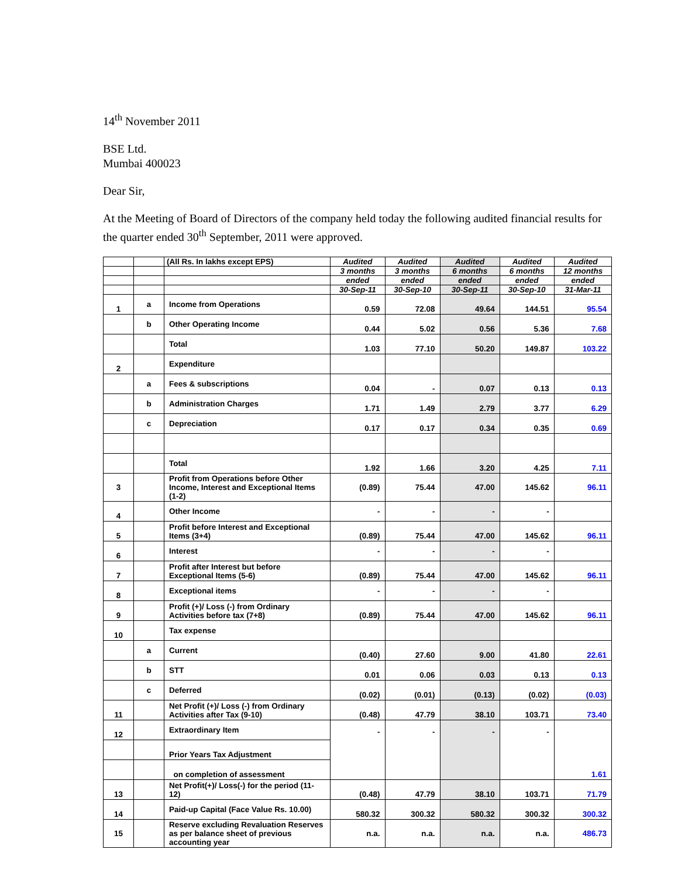14<sup>th</sup> November 2011
BSE Ltd.
Mumbai 400023
Dear Sir,
At the Meeting of Board of Directors of the company held today the following audited financial results for the quarter ended 30<sup>th</sup> September, 2011 were approved.
| | | (All Rs. In lakhs except EPS) | Audited | Audited | Audited | Audited | Audited |
| | | | 3 months | 3 months | 6 months | 6 months | 12 months |
| | | | ended | ended | ended | ended | ended |
| | | | 30-Sep-11 | 30-Sep-10 | 30-Sep-11 | 30-Sep-10 | 31-Mar-11 |
| 1 | a | Income from Operations | 0.59 | 72.08 | 49.64 | 144.51 | 95.54 |
| | b | Other Operating Income | 0.44 | 5.02 | 0.56 | 5.36 | 7.68 |
| | | Total | 1.03 | 77.10 | 50.20 | 149.87 | 103.22 |
| 2 | | Expenditure | | | | | |
| | a | Fees & subscriptions | 0.04 | - | 0.07 | 0.13 | 0.13 |
| | b | Administration Charges | 1.71 | 1.49 | 2.79 | 3.77 | 6.29 |
| | c | Depreciation | 0.17 | 0.17 | 0.34 | 0.35 | 0.69 |
| | | Total | 1.92 | 1.66 | 3.20 | 4.25 | 7.11 |
| 3 | | Profit from Operations before Other Income, Interest and Exceptional Items (1-2) | (0.89) | 75.44 | 47.00 | 145.62 | 96.11 |
| 4 | | Other Income | - | - | - | - | |
| 5 | | Profit before Interest and Exceptional Items (3+4) | (0.89) | 75.44 | 47.00 | 145.62 | 96.11 |
| 6 | | Interest | - | - | - | - | |
| 7 | | Profit after Interest but before Exceptional Items (5-6) | (0.89) | 75.44 | 47.00 | 145.62 | 96.11 |
| 8 | | Exceptional items | - | - | - | - | |
| 9 | | Profit (+)/ Loss (-) from Ordinary Activities before tax (7+8) | (0.89) | 75.44 | 47.00 | 145.62 | 96.11 |
| 10 | | Tax expense | | | | | |
| | a | Current | (0.40) | 27.60 | 9.00 | 41.80 | 22.61 |
| | b | STT | 0.01 | 0.06 | 0.03 | 0.13 | 0.13 |
| | c | Deferred | (0.02) | (0.01) | (0.13) | (0.02) | (0.03) |
| 11 | | Net Profit (+)/ Loss (-) from Ordinary Activities after Tax (9-10) | (0.48) | 47.79 | 38.10 | 103.71 | 73.40 |
| 12 | | Extraordinary Item | - | - | - | - | 1.61 |
| | | Prior Years Tax Adjustment | | | | | |
| | | on completion of assessment | | | | | |
| 13 | | Net Profit(+)/ Loss(-) for the period (11-12) | (0.48) | 47.79 | 38.10 | 103.71 | 71.79 |
| 14 | | Paid-up Capital (Face Value Rs. 10.00) | 580.32 | 300.32 | 580.32 | 300.32 | 300.32 |
| 15 | | Reserve excluding Revaluation Reserves as per balance sheet of previous accounting year | n.a. | n.a. | n.a. | n.a. | 486.73 |